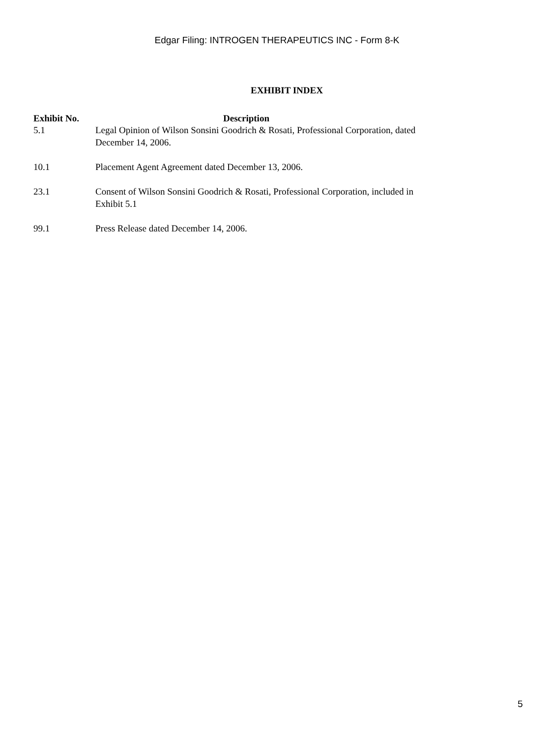Edgar Filing: INTROGEN THERAPEUTICS INC - Form 8-K
EXHIBIT INDEX
| Exhibit No. | Description |
| --- | --- |
| 5.1 | Legal Opinion of Wilson Sonsini Goodrich & Rosati, Professional Corporation, dated December 14, 2006. |
| 10.1 | Placement Agent Agreement dated December 13, 2006. |
| 23.1 | Consent of Wilson Sonsini Goodrich & Rosati, Professional Corporation, included in Exhibit 5.1 |
| 99.1 | Press Release dated December 14, 2006. |
5